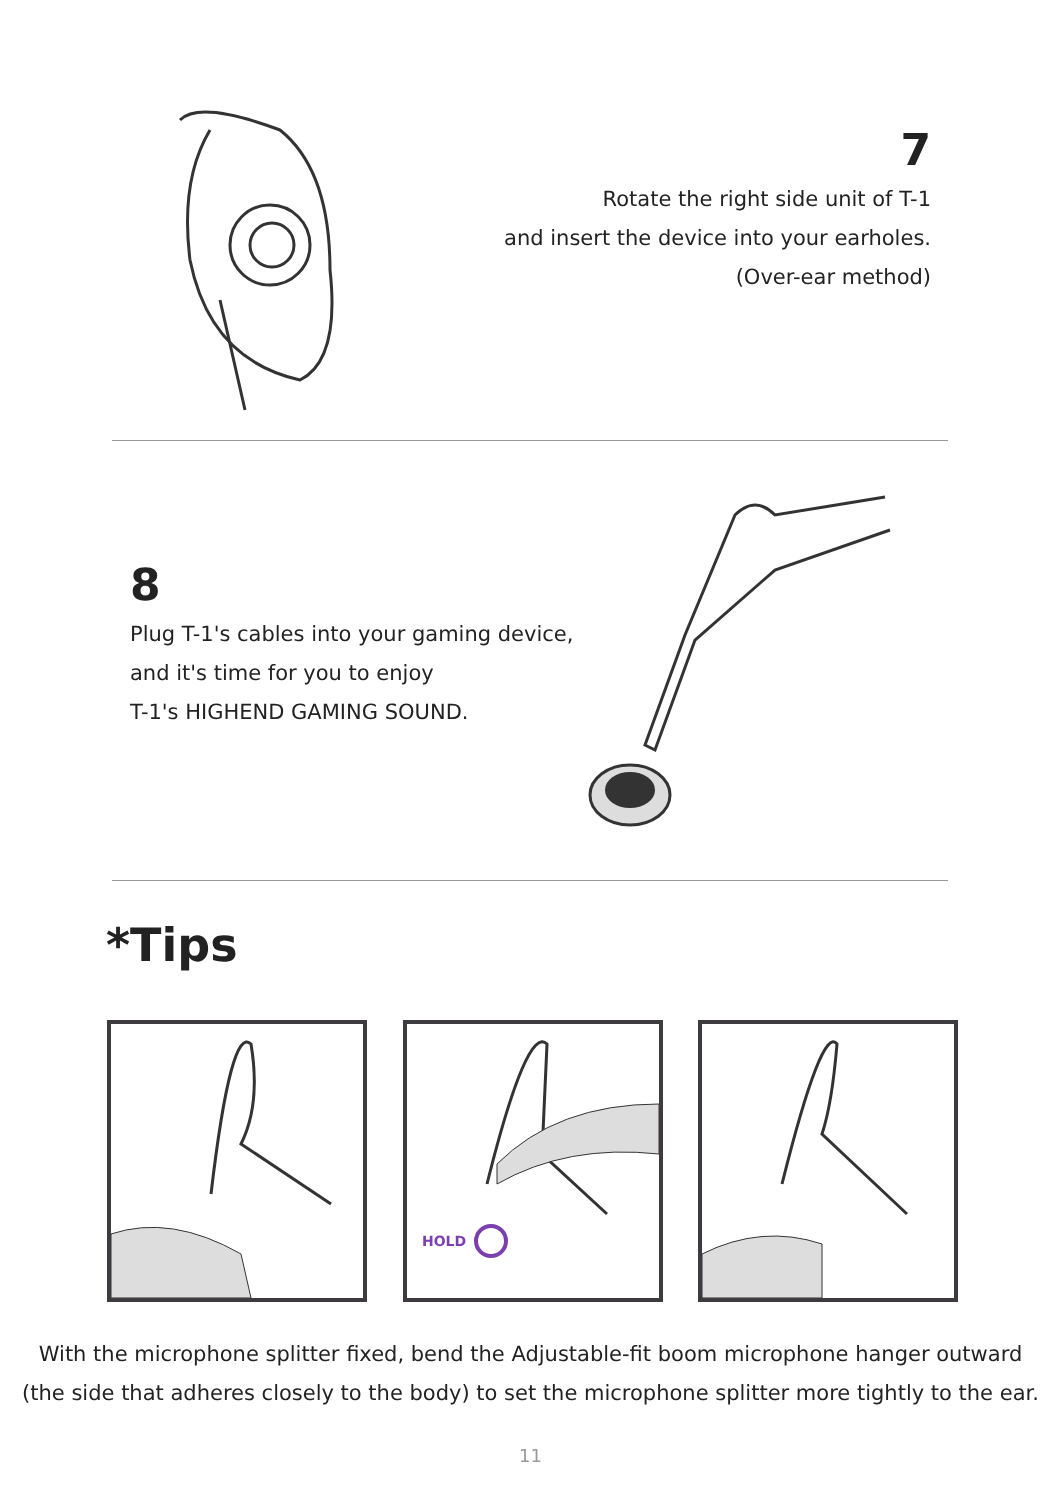7
Rotate the right side unit of T-1
and insert the device into your earholes.
(Over-ear method)
8
Plug T-1's cables into your gaming device,
and it's time for you to enjoy
T-1's HIGHEND GAMING SOUND.
*Tips
HOLD
With the microphone splitter fixed, bend the Adjustable-fit boom microphone hanger outward
(the side that adheres closely to the body) to set the microphone splitter more tightly to the ear.
11